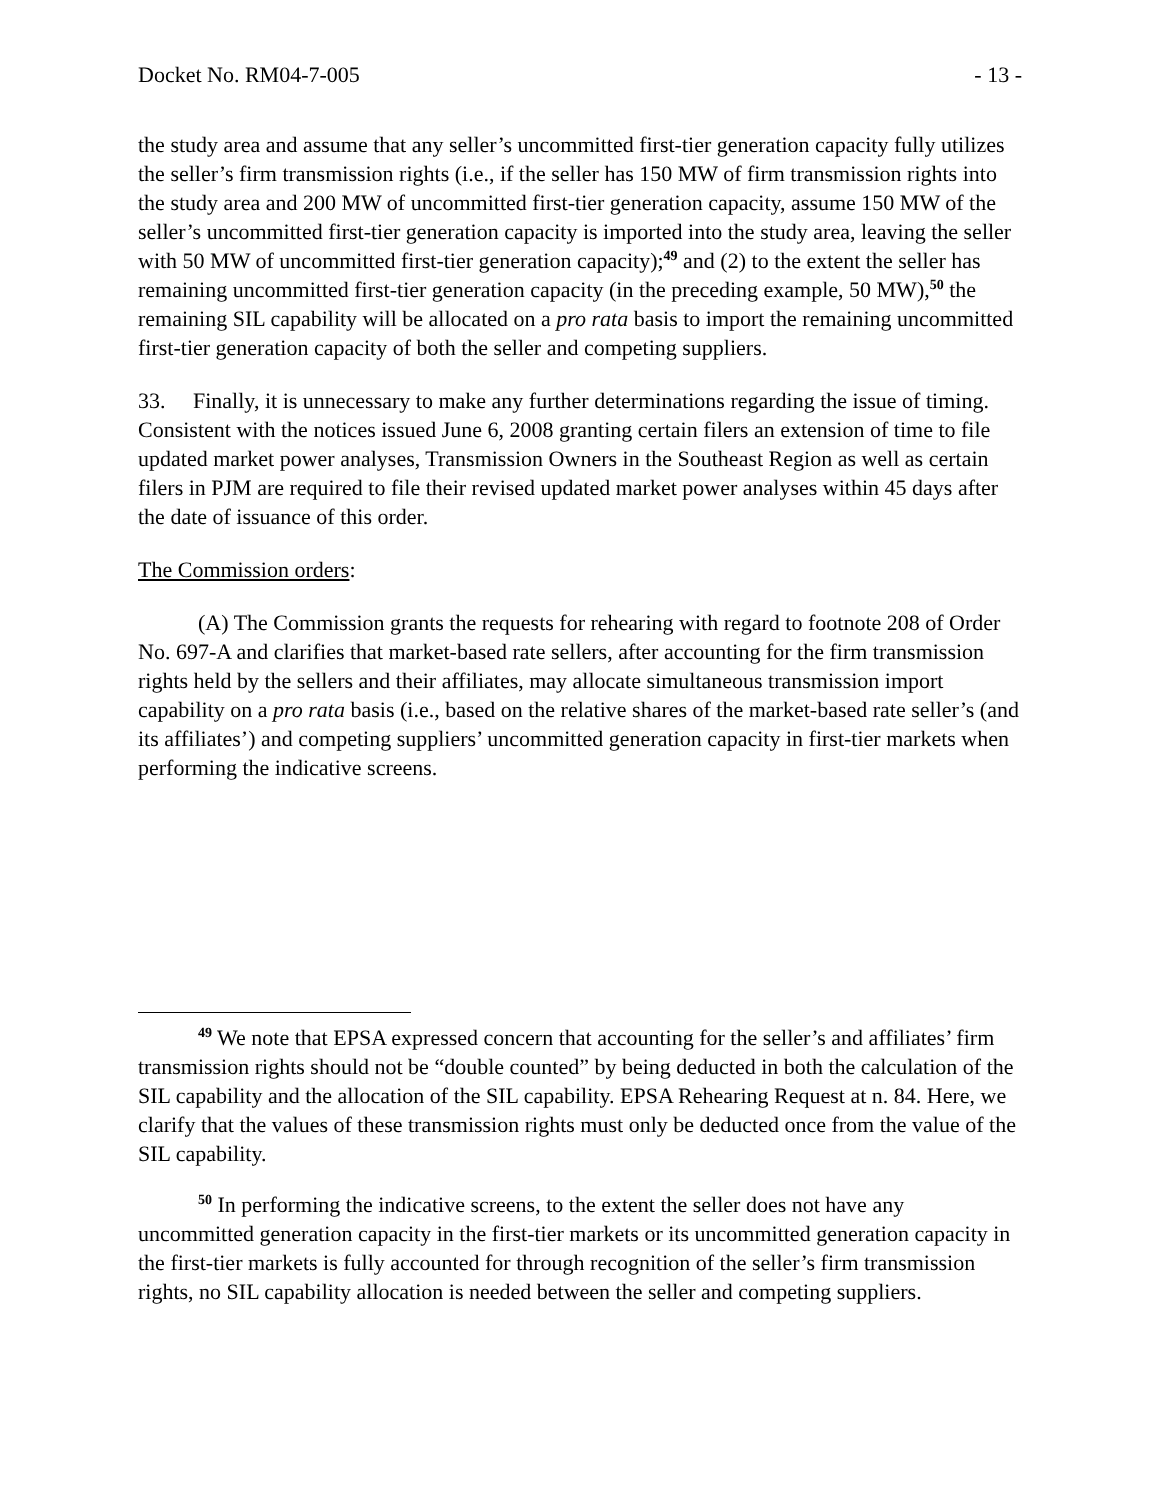Docket No. RM04-7-005 - 13 -
the study area and assume that any seller’s uncommitted first-tier generation capacity fully utilizes the seller’s firm transmission rights (i.e., if the seller has 150 MW of firm transmission rights into the study area and 200 MW of uncommitted first-tier generation capacity, assume 150 MW of the seller’s uncommitted first-tier generation capacity is imported into the study area, leaving the seller with 50 MW of uncommitted first-tier generation capacity);<sup>49</sup> and (2) to the extent the seller has remaining uncommitted first-tier generation capacity (in the preceding example, 50 MW),<sup>50</sup> the remaining SIL capability will be allocated on a pro rata basis to import the remaining uncommitted first-tier generation capacity of both the seller and competing suppliers.
33. Finally, it is unnecessary to make any further determinations regarding the issue of timing. Consistent with the notices issued June 6, 2008 granting certain filers an extension of time to file updated market power analyses, Transmission Owners in the Southeast Region as well as certain filers in PJM are required to file their revised updated market power analyses within 45 days after the date of issuance of this order.
The Commission orders:
(A) The Commission grants the requests for rehearing with regard to footnote 208 of Order No. 697-A and clarifies that market-based rate sellers, after accounting for the firm transmission rights held by the sellers and their affiliates, may allocate simultaneous transmission import capability on a pro rata basis (i.e., based on the relative shares of the market-based rate seller’s (and its affiliates’) and competing suppliers’ uncommitted generation capacity in first-tier markets when performing the indicative screens.
<sup>49</sup> We note that EPSA expressed concern that accounting for the seller’s and affiliates’ firm transmission rights should not be “double counted” by being deducted in both the calculation of the SIL capability and the allocation of the SIL capability. EPSA Rehearing Request at n. 84. Here, we clarify that the values of these transmission rights must only be deducted once from the value of the SIL capability.
<sup>50</sup> In performing the indicative screens, to the extent the seller does not have any uncommitted generation capacity in the first-tier markets or its uncommitted generation capacity in the first-tier markets is fully accounted for through recognition of the seller’s firm transmission rights, no SIL capability allocation is needed between the seller and competing suppliers.